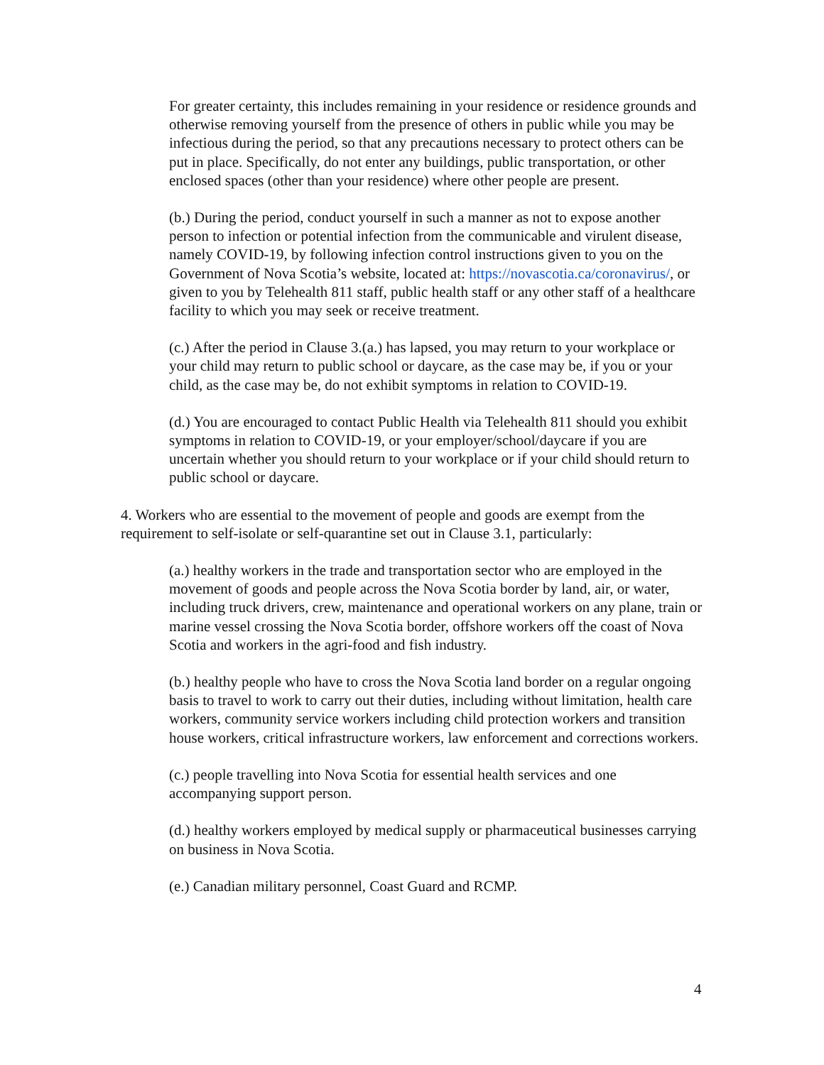For greater certainty, this includes remaining in your residence or residence grounds and otherwise removing yourself from the presence of others in public while you may be infectious during the period, so that any precautions necessary to protect others can be put in place. Specifically, do not enter any buildings, public transportation, or other enclosed spaces (other than your residence) where other people are present.
(b.) During the period, conduct yourself in such a manner as not to expose another person to infection or potential infection from the communicable and virulent disease, namely COVID-19, by following infection control instructions given to you on the Government of Nova Scotia’s website, located at: https://novascotia.ca/coronavirus/, or given to you by Telehealth 811 staff, public health staff or any other staff of a healthcare facility to which you may seek or receive treatment.
(c.) After the period in Clause 3.(a.) has lapsed, you may return to your workplace or your child may return to public school or daycare, as the case may be, if you or your child, as the case may be, do not exhibit symptoms in relation to COVID-19.
(d.) You are encouraged to contact Public Health via Telehealth 811 should you exhibit symptoms in relation to COVID-19, or your employer/school/daycare if you are uncertain whether you should return to your workplace or if your child should return to public school or daycare.
4. Workers who are essential to the movement of people and goods are exempt from the requirement to self-isolate or self-quarantine set out in Clause 3.1, particularly:
(a.) healthy workers in the trade and transportation sector who are employed in the movement of goods and people across the Nova Scotia border by land, air, or water, including truck drivers, crew, maintenance and operational workers on any plane, train or marine vessel crossing the Nova Scotia border, offshore workers off the coast of Nova Scotia and workers in the agri-food and fish industry.
(b.) healthy people who have to cross the Nova Scotia land border on a regular ongoing basis to travel to work to carry out their duties, including without limitation, health care workers, community service workers including child protection workers and transition house workers, critical infrastructure workers, law enforcement and corrections workers.
(c.) people travelling into Nova Scotia for essential health services and one accompanying support person.
(d.) healthy workers employed by medical supply or pharmaceutical businesses carrying on business in Nova Scotia.
(e.) Canadian military personnel, Coast Guard and RCMP.
4